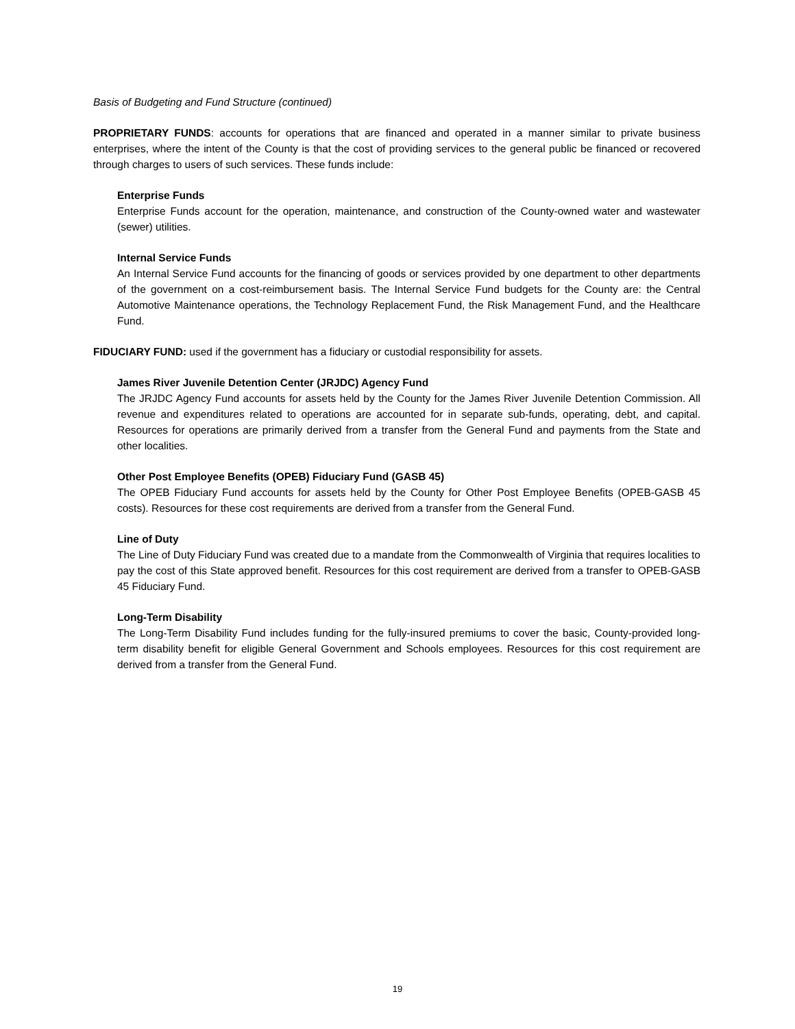Basis of Budgeting and Fund Structure (continued)
PROPRIETARY FUNDS: accounts for operations that are financed and operated in a manner similar to private business enterprises, where the intent of the County is that the cost of providing services to the general public be financed or recovered through charges to users of such services. These funds include:
Enterprise Funds
Enterprise Funds account for the operation, maintenance, and construction of the County-owned water and wastewater (sewer) utilities.
Internal Service Funds
An Internal Service Fund accounts for the financing of goods or services provided by one department to other departments of the government on a cost-reimbursement basis. The Internal Service Fund budgets for the County are: the Central Automotive Maintenance operations, the Technology Replacement Fund, the Risk Management Fund, and the Healthcare Fund.
FIDUCIARY FUND: used if the government has a fiduciary or custodial responsibility for assets.
James River Juvenile Detention Center (JRJDC) Agency Fund
The JRJDC Agency Fund accounts for assets held by the County for the James River Juvenile Detention Commission. All revenue and expenditures related to operations are accounted for in separate sub-funds, operating, debt, and capital. Resources for operations are primarily derived from a transfer from the General Fund and payments from the State and other localities.
Other Post Employee Benefits (OPEB) Fiduciary Fund (GASB 45)
The OPEB Fiduciary Fund accounts for assets held by the County for Other Post Employee Benefits (OPEB-GASB 45 costs). Resources for these cost requirements are derived from a transfer from the General Fund.
Line of Duty
The Line of Duty Fiduciary Fund was created due to a mandate from the Commonwealth of Virginia that requires localities to pay the cost of this State approved benefit. Resources for this cost requirement are derived from a transfer to OPEB-GASB 45 Fiduciary Fund.
Long-Term Disability
The Long-Term Disability Fund includes funding for the fully-insured premiums to cover the basic, County-provided long-term disability benefit for eligible General Government and Schools employees. Resources for this cost requirement are derived from a transfer from the General Fund.
19